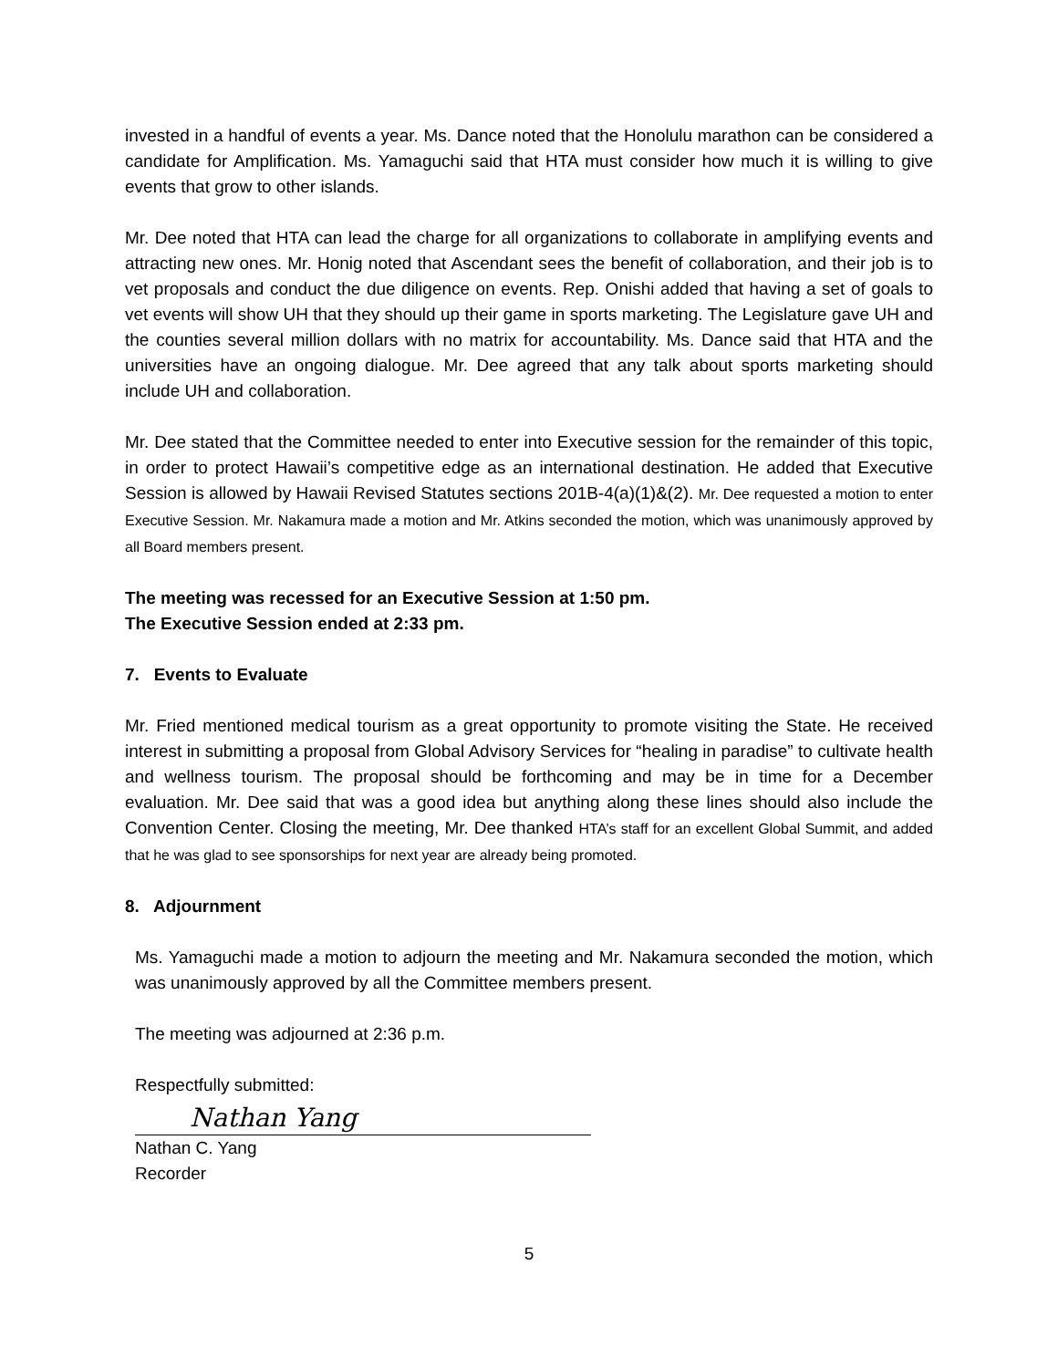invested in a handful of events a year. Ms. Dance noted that the Honolulu marathon can be considered a candidate for Amplification. Ms. Yamaguchi said that HTA must consider how much it is willing to give events that grow to other islands.
Mr. Dee noted that HTA can lead the charge for all organizations to collaborate in amplifying events and attracting new ones. Mr. Honig noted that Ascendant sees the benefit of collaboration, and their job is to vet proposals and conduct the due diligence on events. Rep. Onishi added that having a set of goals to vet events will show UH that they should up their game in sports marketing. The Legislature gave UH and the counties several million dollars with no matrix for accountability. Ms. Dance said that HTA and the universities have an ongoing dialogue. Mr. Dee agreed that any talk about sports marketing should include UH and collaboration.
Mr. Dee stated that the Committee needed to enter into Executive session for the remainder of this topic, in order to protect Hawaii’s competitive edge as an international destination. He added that Executive Session is allowed by Hawaii Revised Statutes sections 201B-4(a)(1)&(2). Mr. Dee requested a motion to enter Executive Session. Mr. Nakamura made a motion and Mr. Atkins seconded the motion, which was unanimously approved by all Board members present.
The meeting was recessed for an Executive Session at 1:50 pm.
The Executive Session ended at 2:33 pm.
7. Events to Evaluate
Mr. Fried mentioned medical tourism as a great opportunity to promote visiting the State. He received interest in submitting a proposal from Global Advisory Services for “healing in paradise” to cultivate health and wellness tourism. The proposal should be forthcoming and may be in time for a December evaluation. Mr. Dee said that was a good idea but anything along these lines should also include the Convention Center. Closing the meeting, Mr. Dee thanked HTA’s staff for an excellent Global Summit, and added that he was glad to see sponsorships for next year are already being promoted.
8. Adjournment
Ms. Yamaguchi made a motion to adjourn the meeting and Mr. Nakamura seconded the motion, which was unanimously approved by all the Committee members present.
The meeting was adjourned at 2:36 p.m.
Respectfully submitted:
Nathan Yang
Nathan C. Yang
Recorder
5